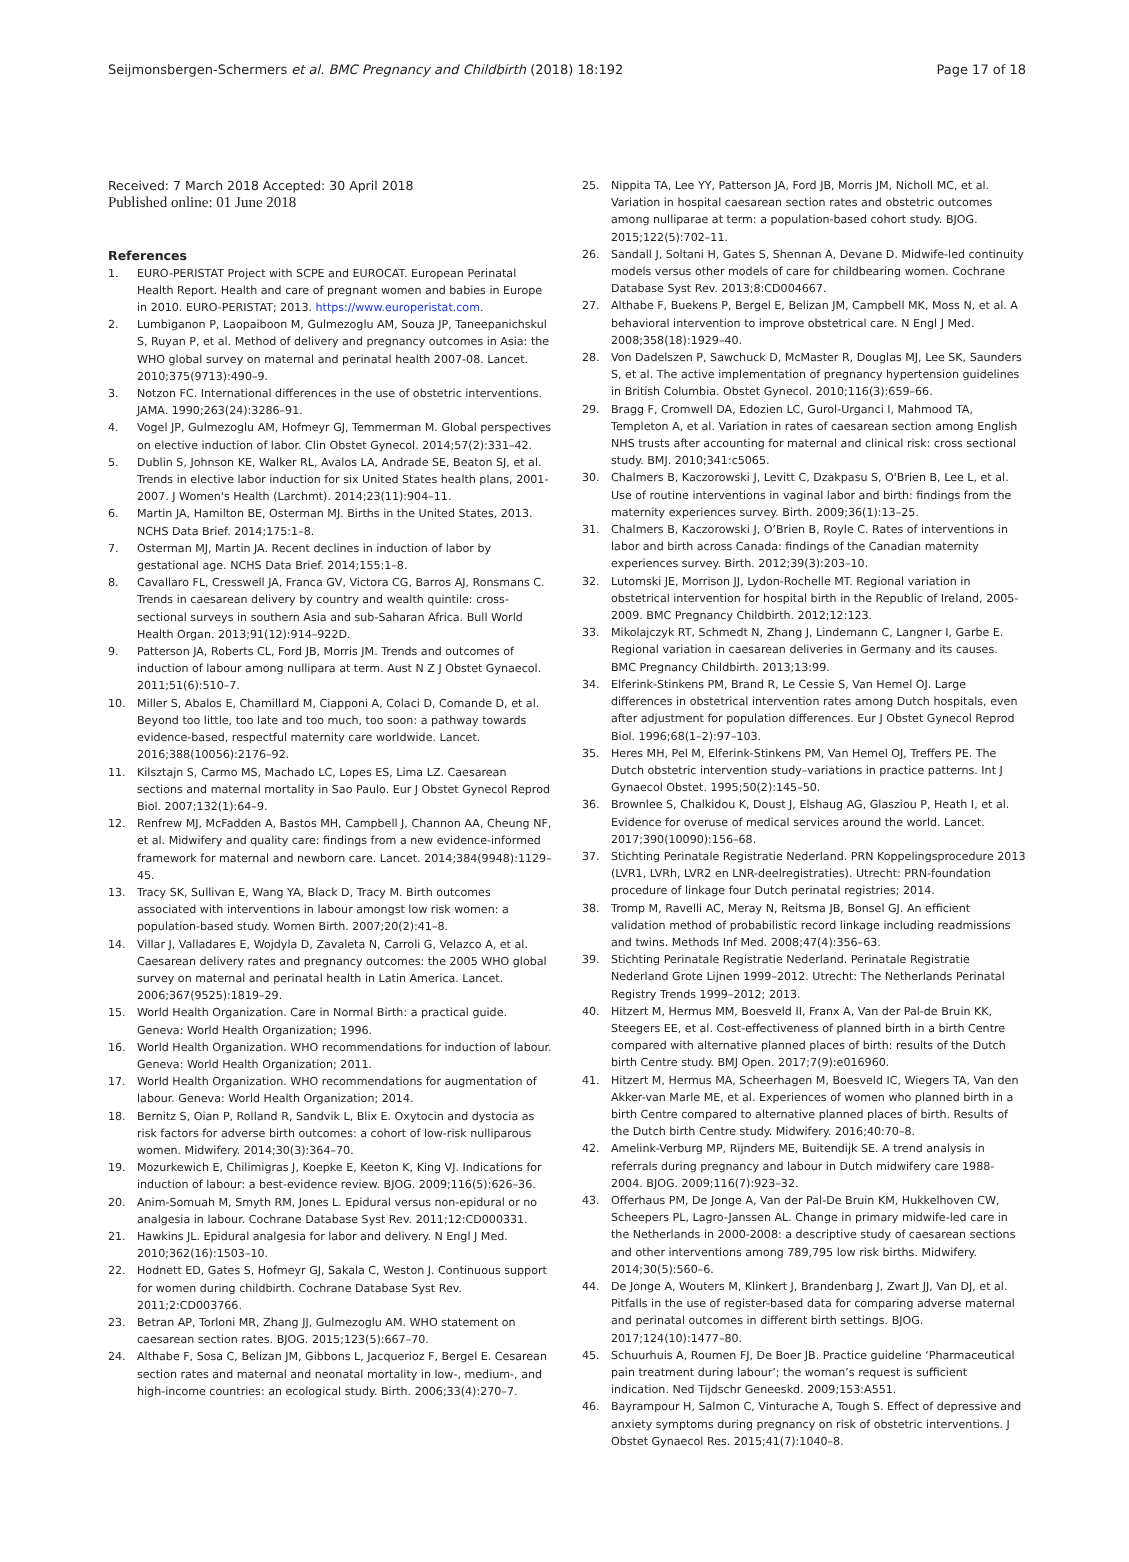Seijmonsbergen-Schermers et al. BMC Pregnancy and Childbirth (2018) 18:192
Page 17 of 18
Received: 7 March 2018 Accepted: 30 April 2018
Published online: 01 June 2018
References
1. EURO-PERISTAT Project with SCPE and EUROCAT. European Perinatal Health Report. Health and care of pregnant women and babies in Europe in 2010. EURO-PERISTAT; 2013. https://www.europeristat.com.
2. Lumbiganon P, Laopaiboon M, Gulmezoglu AM, Souza JP, Taneepanichskul S, Ruyan P, et al. Method of delivery and pregnancy outcomes in Asia: the WHO global survey on maternal and perinatal health 2007-08. Lancet. 2010;375(9713):490–9.
3. Notzon FC. International differences in the use of obstetric interventions. JAMA. 1990;263(24):3286–91.
4. Vogel JP, Gulmezoglu AM, Hofmeyr GJ, Temmerman M. Global perspectives on elective induction of labor. Clin Obstet Gynecol. 2014;57(2):331–42.
5. Dublin S, Johnson KE, Walker RL, Avalos LA, Andrade SE, Beaton SJ, et al. Trends in elective labor induction for six United States health plans, 2001-2007. J Women's Health (Larchmt). 2014;23(11):904–11.
6. Martin JA, Hamilton BE, Osterman MJ. Births in the United States, 2013. NCHS Data Brief. 2014;175:1–8.
7. Osterman MJ, Martin JA. Recent declines in induction of labor by gestational age. NCHS Data Brief. 2014;155:1–8.
8. Cavallaro FL, Cresswell JA, Franca GV, Victora CG, Barros AJ, Ronsmans C. Trends in caesarean delivery by country and wealth quintile: cross-sectional surveys in southern Asia and sub-Saharan Africa. Bull World Health Organ. 2013;91(12):914–922D.
9. Patterson JA, Roberts CL, Ford JB, Morris JM. Trends and outcomes of induction of labour among nullipara at term. Aust N Z J Obstet Gynaecol. 2011;51(6):510–7.
10. Miller S, Abalos E, Chamillard M, Ciapponi A, Colaci D, Comande D, et al. Beyond too little, too late and too much, too soon: a pathway towards evidence-based, respectful maternity care worldwide. Lancet. 2016;388(10056):2176–92.
11. Kilsztajn S, Carmo MS, Machado LC, Lopes ES, Lima LZ. Caesarean sections and maternal mortality in Sao Paulo. Eur J Obstet Gynecol Reprod Biol. 2007;132(1):64–9.
12. Renfrew MJ, McFadden A, Bastos MH, Campbell J, Channon AA, Cheung NF, et al. Midwifery and quality care: findings from a new evidence-informed framework for maternal and newborn care. Lancet. 2014;384(9948):1129–45.
13. Tracy SK, Sullivan E, Wang YA, Black D, Tracy M. Birth outcomes associated with interventions in labour amongst low risk women: a population-based study. Women Birth. 2007;20(2):41–8.
14. Villar J, Valladares E, Wojdyla D, Zavaleta N, Carroli G, Velazco A, et al. Caesarean delivery rates and pregnancy outcomes: the 2005 WHO global survey on maternal and perinatal health in Latin America. Lancet. 2006;367(9525):1819–29.
15. World Health Organization. Care in Normal Birth: a practical guide. Geneva: World Health Organization; 1996.
16. World Health Organization. WHO recommendations for induction of labour. Geneva: World Health Organization; 2011.
17. World Health Organization. WHO recommendations for augmentation of labour. Geneva: World Health Organization; 2014.
18. Bernitz S, Oian P, Rolland R, Sandvik L, Blix E. Oxytocin and dystocia as risk factors for adverse birth outcomes: a cohort of low-risk nulliparous women. Midwifery. 2014;30(3):364–70.
19. Mozurkewich E, Chilimigras J, Koepke E, Keeton K, King VJ. Indications for induction of labour: a best-evidence review. BJOG. 2009;116(5):626–36.
20. Anim-Somuah M, Smyth RM, Jones L. Epidural versus non-epidural or no analgesia in labour. Cochrane Database Syst Rev. 2011;12:CD000331.
21. Hawkins JL. Epidural analgesia for labor and delivery. N Engl J Med. 2010;362(16):1503–10.
22. Hodnett ED, Gates S, Hofmeyr GJ, Sakala C, Weston J. Continuous support for women during childbirth. Cochrane Database Syst Rev. 2011;2:CD003766.
23. Betran AP, Torloni MR, Zhang JJ, Gulmezoglu AM. WHO statement on caesarean section rates. BJOG. 2015;123(5):667–70.
24. Althabe F, Sosa C, Belizan JM, Gibbons L, Jacquerioz F, Bergel E. Cesarean section rates and maternal and neonatal mortality in low-, medium-, and high-income countries: an ecological study. Birth. 2006;33(4):270–7.
25. Nippita TA, Lee YY, Patterson JA, Ford JB, Morris JM, Nicholl MC, et al. Variation in hospital caesarean section rates and obstetric outcomes among nulliparae at term: a population-based cohort study. BJOG. 2015;122(5):702–11.
26. Sandall J, Soltani H, Gates S, Shennan A, Devane D. Midwife-led continuity models versus other models of care for childbearing women. Cochrane Database Syst Rev. 2013;8:CD004667.
27. Althabe F, Buekens P, Bergel E, Belizan JM, Campbell MK, Moss N, et al. A behavioral intervention to improve obstetrical care. N Engl J Med. 2008;358(18):1929–40.
28. Von Dadelszen P, Sawchuck D, McMaster R, Douglas MJ, Lee SK, Saunders S, et al. The active implementation of pregnancy hypertension guidelines in British Columbia. Obstet Gynecol. 2010;116(3):659–66.
29. Bragg F, Cromwell DA, Edozien LC, Gurol-Urganci I, Mahmood TA, Templeton A, et al. Variation in rates of caesarean section among English NHS trusts after accounting for maternal and clinical risk: cross sectional study. BMJ. 2010;341:c5065.
30. Chalmers B, Kaczorowski J, Levitt C, Dzakpasu S, O'Brien B, Lee L, et al. Use of routine interventions in vaginal labor and birth: findings from the maternity experiences survey. Birth. 2009;36(1):13–25.
31. Chalmers B, Kaczorowski J, O’Brien B, Royle C. Rates of interventions in labor and birth across Canada: findings of the Canadian maternity experiences survey. Birth. 2012;39(3):203–10.
32. Lutomski JE, Morrison JJ, Lydon-Rochelle MT. Regional variation in obstetrical intervention for hospital birth in the Republic of Ireland, 2005-2009. BMC Pregnancy Childbirth. 2012;12:123.
33. Mikolajczyk RT, Schmedt N, Zhang J, Lindemann C, Langner I, Garbe E. Regional variation in caesarean deliveries in Germany and its causes. BMC Pregnancy Childbirth. 2013;13:99.
34. Elferink-Stinkens PM, Brand R, Le Cessie S, Van Hemel OJ. Large differences in obstetrical intervention rates among Dutch hospitals, even after adjustment for population differences. Eur J Obstet Gynecol Reprod Biol. 1996;68(1–2):97–103.
35. Heres MH, Pel M, Elferink-Stinkens PM, Van Hemel OJ, Treffers PE. The Dutch obstetric intervention study–variations in practice patterns. Int J Gynaecol Obstet. 1995;50(2):145–50.
36. Brownlee S, Chalkidou K, Doust J, Elshaug AG, Glasziou P, Heath I, et al. Evidence for overuse of medical services around the world. Lancet. 2017;390(10090):156–68.
37. Stichting Perinatale Registratie Nederland. PRN Koppelingsprocedure 2013 (LVR1, LVRh, LVR2 en LNR-deelregistraties). Utrecht: PRN-foundation procedure of linkage four Dutch perinatal registries; 2014.
38. Tromp M, Ravelli AC, Meray N, Reitsma JB, Bonsel GJ. An efficient validation method of probabilistic record linkage including readmissions and twins. Methods Inf Med. 2008;47(4):356–63.
39. Stichting Perinatale Registratie Nederland. Perinatale Registratie Nederland Grote Lijnen 1999–2012. Utrecht: The Netherlands Perinatal Registry Trends 1999–2012; 2013.
40. Hitzert M, Hermus MM, Boesveld II, Franx A, Van der Pal-de Bruin KK, Steegers EE, et al. Cost-effectiveness of planned birth in a birth Centre compared with alternative planned places of birth: results of the Dutch birth Centre study. BMJ Open. 2017;7(9):e016960.
41. Hitzert M, Hermus MA, Scheerhagen M, Boesveld IC, Wiegers TA, Van den Akker-van Marle ME, et al. Experiences of women who planned birth in a birth Centre compared to alternative planned places of birth. Results of the Dutch birth Centre study. Midwifery. 2016;40:70–8.
42. Amelink-Verburg MP, Rijnders ME, Buitendijk SE. A trend analysis in referrals during pregnancy and labour in Dutch midwifery care 1988-2004. BJOG. 2009;116(7):923–32.
43. Offerhaus PM, De Jonge A, Van der Pal-De Bruin KM, Hukkelhoven CW, Scheepers PL, Lagro-Janssen AL. Change in primary midwife-led care in the Netherlands in 2000-2008: a descriptive study of caesarean sections and other interventions among 789,795 low risk births. Midwifery. 2014;30(5):560–6.
44. De Jonge A, Wouters M, Klinkert J, Brandenbarg J, Zwart JJ, Van DJ, et al. Pitfalls in the use of register-based data for comparing adverse maternal and perinatal outcomes in different birth settings. BJOG. 2017;124(10):1477–80.
45. Schuurhuis A, Roumen FJ, De Boer JB. Practice guideline ‘Pharmaceutical pain treatment during labour’; the woman’s request is sufficient indication. Ned Tijdschr Geneeskd. 2009;153:A551.
46. Bayrampour H, Salmon C, Vinturache A, Tough S. Effect of depressive and anxiety symptoms during pregnancy on risk of obstetric interventions. J Obstet Gynaecol Res. 2015;41(7):1040–8.